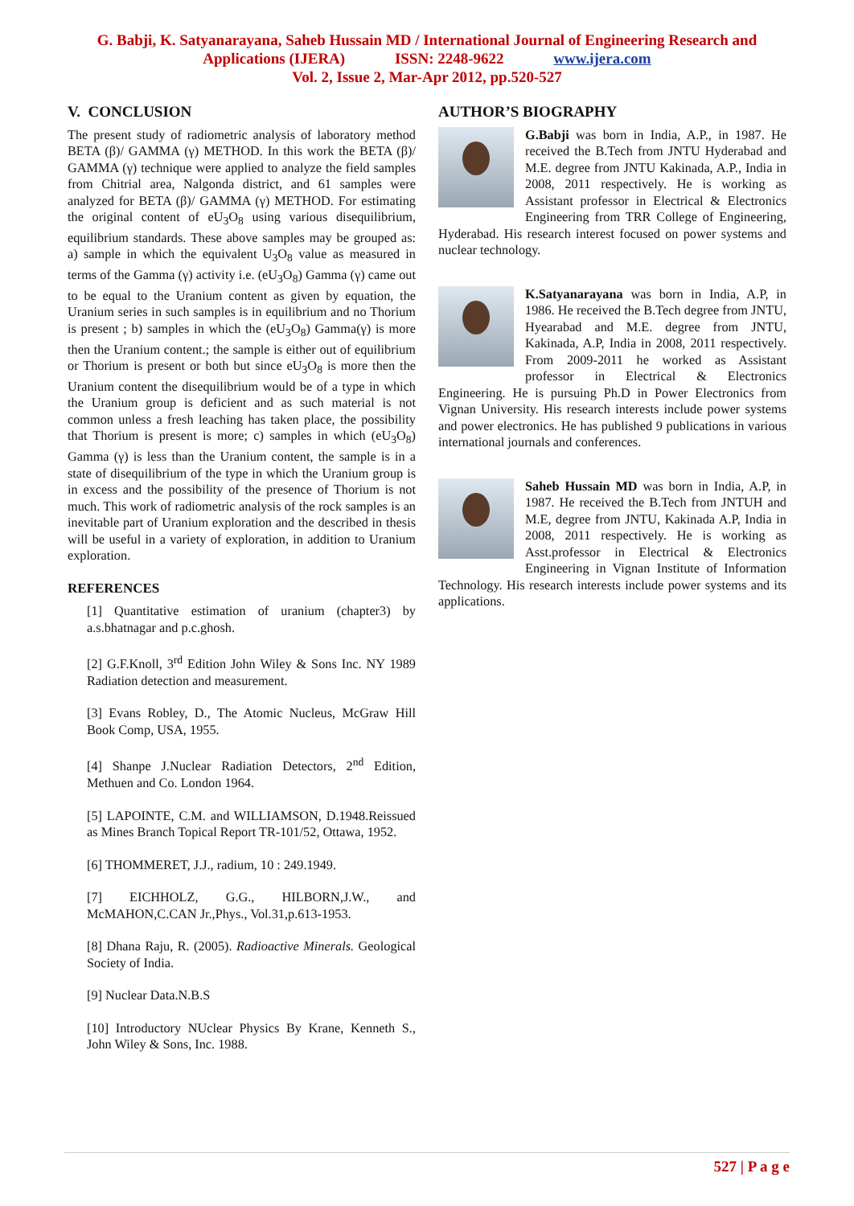G. Babji, K. Satyanarayana, Saheb Hussain MD / International Journal of Engineering Research and
Applications (IJERA) ISSN: 2248-9622 www.ijera.com
Vol. 2, Issue 2, Mar-Apr 2012, pp.520-527
V. CONCLUSION
The present study of radiometric analysis of laboratory method BETA (β)/ GAMMA (γ) METHOD. In this work the BETA (β)/ GAMMA (γ) technique were applied to analyze the field samples from Chitrial area, Nalgonda district, and 61 samples were analyzed for BETA (β)/ GAMMA (γ) METHOD. For estimating the original content of eU<sub>3</sub>O<sub>8</sub> using various disequilibrium, equilibrium standards. These above samples may be grouped as: a) sample in which the equivalent U<sub>3</sub>O<sub>8</sub> value as measured in terms of the Gamma (γ) activity i.e. (eU<sub>3</sub>O<sub>8</sub>) Gamma (γ) came out to be equal to the Uranium content as given by equation, the Uranium series in such samples is in equilibrium and no Thorium is present ; b) samples in which the (eU<sub>3</sub>O<sub>8</sub>) Gamma(γ) is more then the Uranium content.; the sample is either out of equilibrium or Thorium is present or both but since eU<sub>3</sub>O<sub>8</sub> is more then the Uranium content the disequilibrium would be of a type in which the Uranium group is deficient and as such material is not common unless a fresh leaching has taken place, the possibility that Thorium is present is more; c) samples in which (eU<sub>3</sub>O<sub>8</sub>) Gamma (γ) is less than the Uranium content, the sample is in a state of disequilibrium of the type in which the Uranium group is in excess and the possibility of the presence of Thorium is not much. This work of radiometric analysis of the rock samples is an inevitable part of Uranium exploration and the described in thesis will be useful in a variety of exploration, in addition to Uranium exploration.
REFERENCES
[1] Quantitative estimation of uranium (chapter3) by a.s.bhatnagar and p.c.ghosh.
[2] G.F.Knoll, 3<sup>rd</sup> Edition John Wiley & Sons Inc. NY 1989 Radiation detection and measurement.
[3] Evans Robley, D., The Atomic Nucleus, McGraw Hill Book Comp, USA, 1955.
[4] Shanpe J.Nuclear Radiation Detectors, 2<sup>nd</sup> Edition, Methuen and Co. London 1964.
[5] LAPOINTE, C.M. and WILLIAMSON, D.1948.Reissued as Mines Branch Topical Report TR-101/52, Ottawa, 1952.
[6] THOMMERET, J.J., radium, 10 : 249.1949.
[7] EICHHOLZ, G.G., HILBORN,J.W., and McMAHON,C.CAN Jr.,Phys., Vol.31,p.613-1953.
[8] Dhana Raju, R. (2005). Radioactive Minerals. Geological Society of India.
[9] Nuclear Data.N.B.S
[10] Introductory NUclear Physics By Krane, Kenneth S., John Wiley & Sons, Inc. 1988.
AUTHOR’S BIOGRAPHY
G.Babji was born in India, A.P., in 1987. He received the B.Tech from JNTU Hyderabad and M.E. degree from JNTU Kakinada, A.P., India in 2008, 2011 respectively. He is working as Assistant professor in Electrical & Electronics Engineering from TRR College of Engineering, Hyderabad. His research interest focused on power systems and nuclear technology.
K.Satyanarayana was born in India, A.P, in 1986. He received the B.Tech degree from JNTU, Hyearabad and M.E. degree from JNTU, Kakinada, A.P, India in 2008, 2011 respectively. From 2009-2011 he worked as Assistant professor in Electrical & Electronics Engineering. He is pursuing Ph.D in Power Electronics from Vignan University. His research interests include power systems and power electronics. He has published 9 publications in various international journals and conferences.
Saheb Hussain MD was born in India, A.P, in 1987. He received the B.Tech from JNTUH and M.E, degree from JNTU, Kakinada A.P, India in 2008, 2011 respectively. He is working as Asst.professor in Electrical & Electronics Engineering in Vignan Institute of Information Technology. His research interests include power systems and its applications.
527 | P a g e